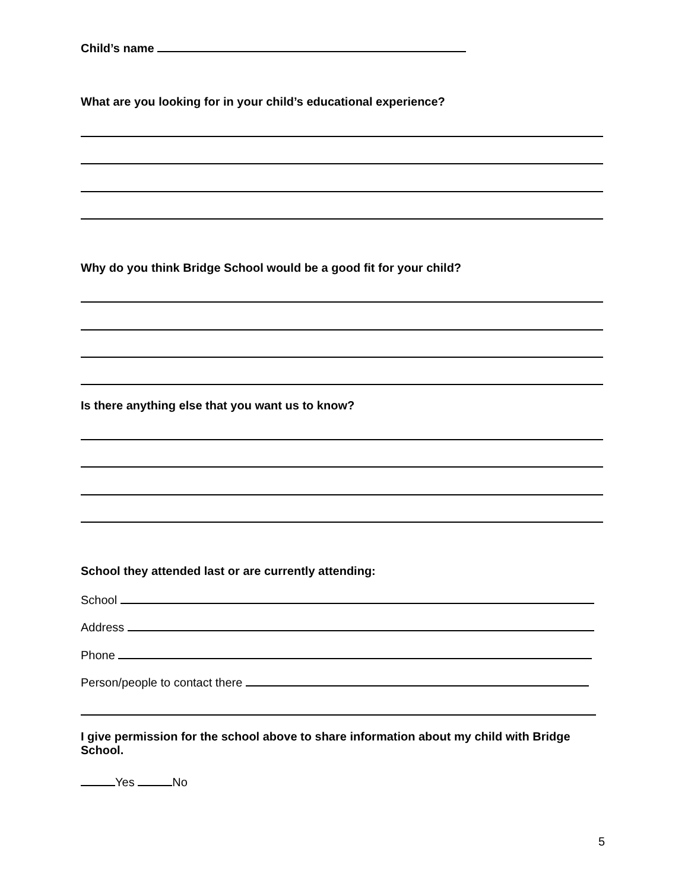Child’s name
What are you looking for in your child’s educational experience?
Why do you think Bridge School would be a good fit for your child?
Is there anything else that you want us to know?
School they attended last or are currently attending:
School
Address
Phone
Person/people to contact there
I give permission for the school above to share information about my child with Bridge School.
Yes No
5